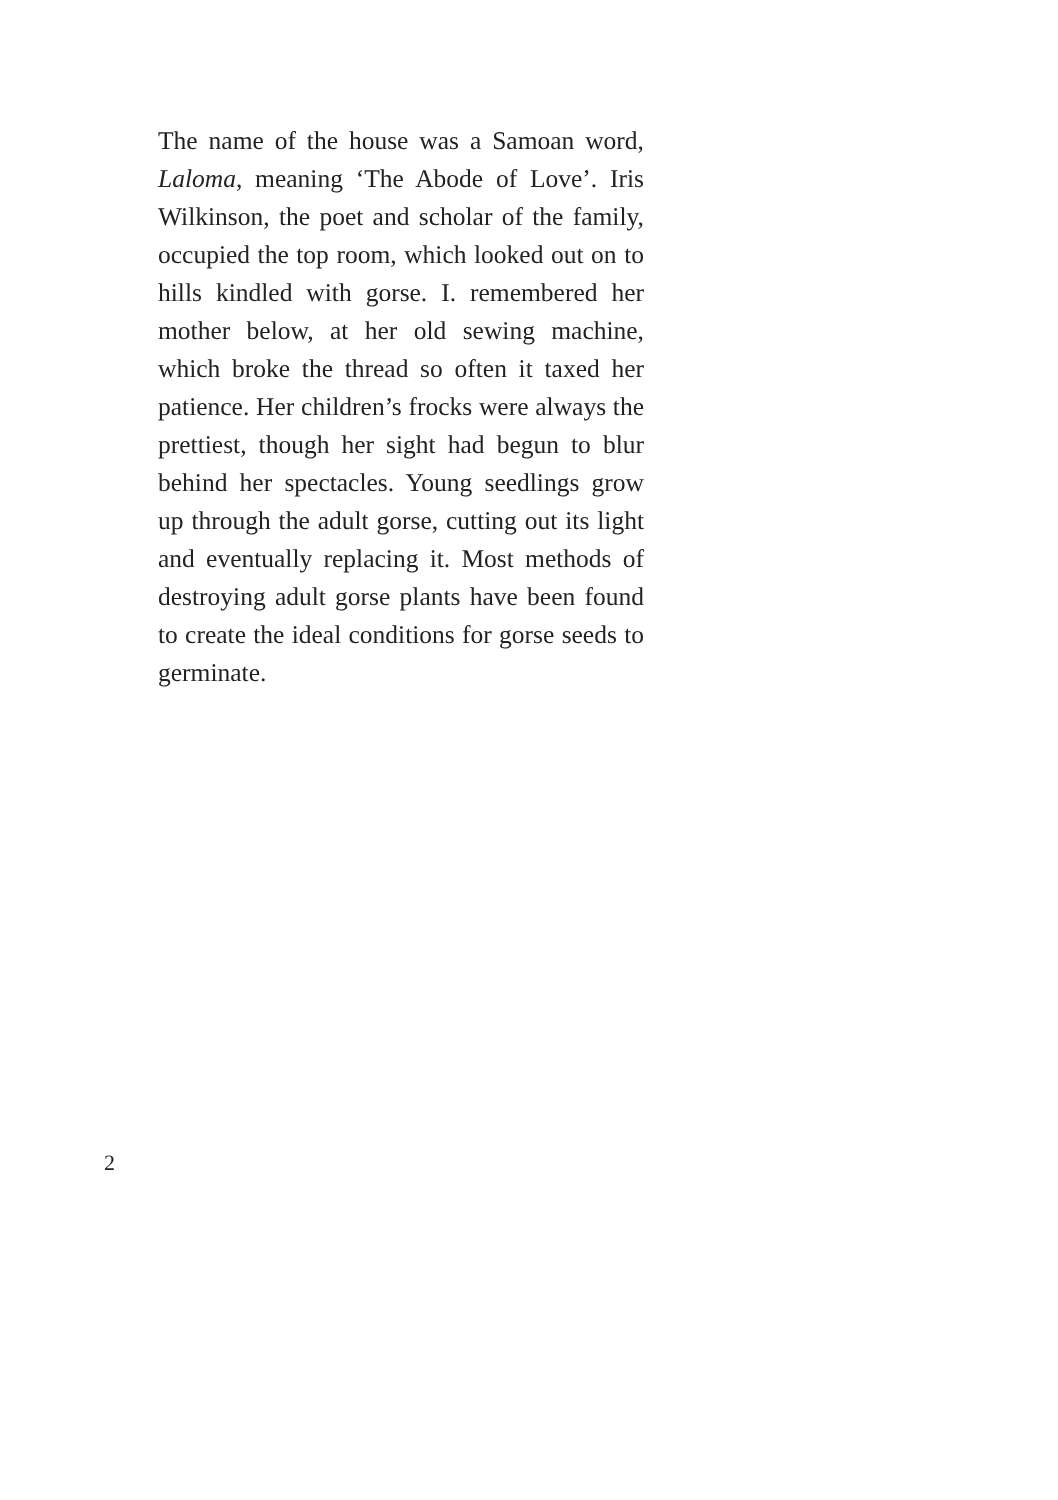The name of the house was a Samoan word, Laloma, meaning ‘The Abode of Love’. Iris Wilkinson, the poet and scholar of the family, occupied the top room, which looked out on to hills kindled with gorse. I. remembered her mother below, at her old sewing machine, which broke the thread so often it taxed her patience. Her children’s frocks were always the prettiest, though her sight had begun to blur behind her spectacles. Young seedlings grow up through the adult gorse, cutting out its light and eventually replacing it. Most methods of destroying adult gorse plants have been found to create the ideal conditions for gorse seeds to germinate.
2